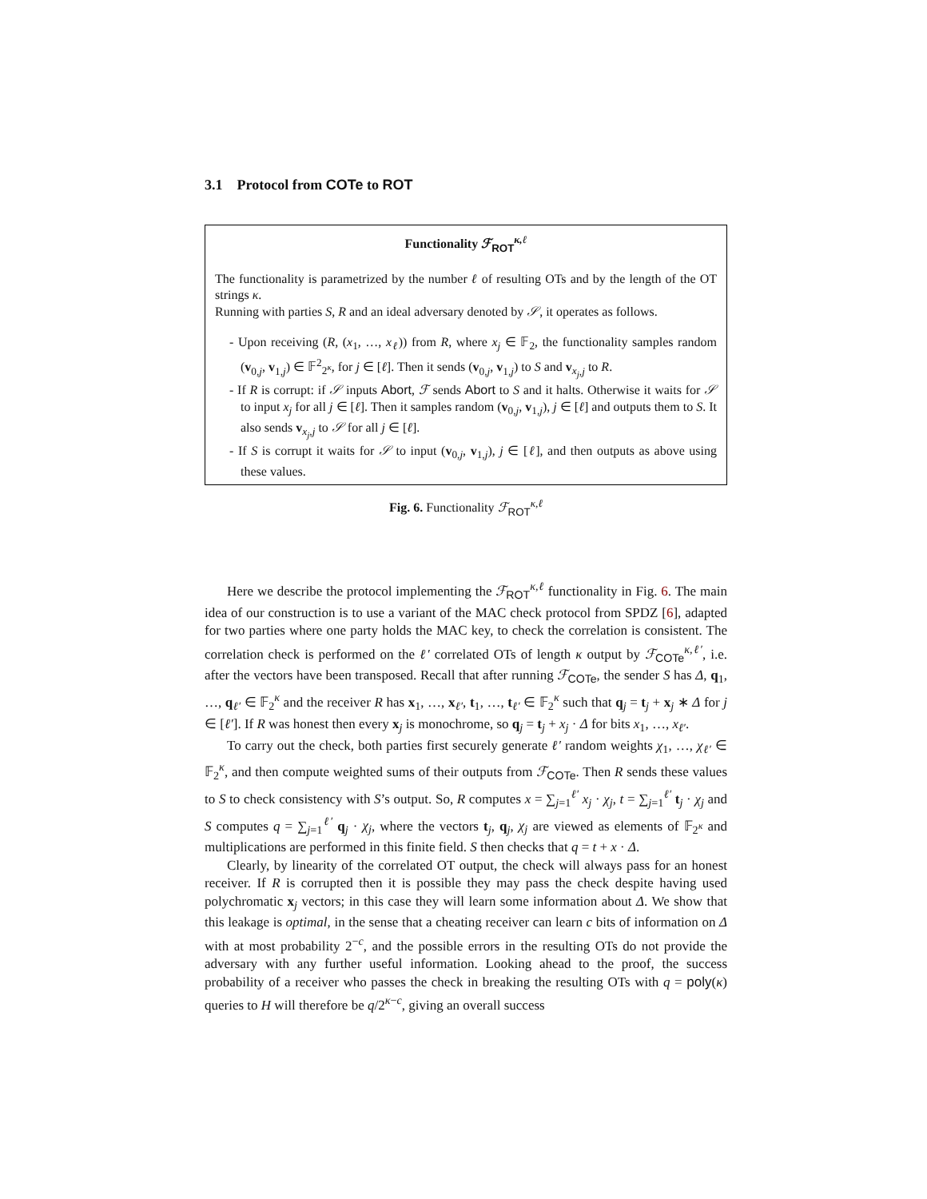3.1 Protocol from COTe to ROT
Functionality ℱ<sub>ROT</sub><sup>κ,ℓ</sup>
The functionality is parametrized by the number ℓ of resulting OTs and by the length of the OT strings κ.
Running with parties S, R and an ideal adversary denoted by 𝒮, it operates as follows.
- Upon receiving (R, (x<sub>1</sub>, …, x<sub>ℓ</sub>)) from R, where x<sub>j</sub> ∈ 𝔽<sub>2</sub>, the functionality samples random (v<sub>0,j</sub>, v<sub>1,j</sub>) ∈ 𝔽<sup>2</sup><sub>2<sup>κ</sup></sub>, for j ∈ [ℓ]. Then it sends (v<sub>0,j</sub>, v<sub>1,j</sub>) to S and v<sub>x<sub>j</sub>,j</sub> to R.
- If R is corrupt: if 𝒮 inputs Abort, ℱ sends Abort to S and it halts. Otherwise it waits for 𝒮 to input x<sub>j</sub> for all j ∈ [ℓ]. Then it samples random (v<sub>0,j</sub>, v<sub>1,j</sub>), j ∈ [ℓ] and outputs them to S. It also sends v<sub>x<sub>j</sub>,j</sub> to 𝒮 for all j ∈ [ℓ].
- If S is corrupt it waits for 𝒮 to input (v<sub>0,j</sub>, v<sub>1,j</sub>), j ∈ [ℓ], and then outputs as above using these values.
Fig. 6. Functionality ℱ<sub>ROT</sub><sup>κ,ℓ</sup>
Here we describe the protocol implementing the ℱ<sub>ROT</sub><sup>κ,ℓ</sup> functionality in Fig. 6. The main idea of our construction is to use a variant of the MAC check protocol from SPDZ [6], adapted for two parties where one party holds the MAC key, to check the correlation is consistent. The correlation check is performed on the ℓ′ correlated OTs of length κ output by ℱ<sub>COTe</sub><sup>κ,ℓ′</sup>, i.e. after the vectors have been transposed. Recall that after running ℱ<sub>COTe</sub>, the sender S has Δ, q<sub>1</sub>, …, q<sub>ℓ′</sub> ∈ 𝔽<sub>2</sub><sup>κ</sup> and the receiver R has x<sub>1</sub>, …, x<sub>ℓ′</sub>, t<sub>1</sub>, …, t<sub>ℓ′</sub> ∈ 𝔽<sub>2</sub><sup>κ</sup> such that q<sub>j</sub> = t<sub>j</sub> + x<sub>j</sub> ∗ Δ for j ∈ [ℓ′]. If R was honest then every x<sub>j</sub> is monochrome, so q<sub>j</sub> = t<sub>j</sub> + x<sub>j</sub> · Δ for bits x<sub>1</sub>, …, x<sub>ℓ′</sub>.
To carry out the check, both parties first securely generate ℓ′ random weights χ<sub>1</sub>, …, χ<sub>ℓ′</sub> ∈ 𝔽<sub>2</sub><sup>κ</sup>, and then compute weighted sums of their outputs from ℱ<sub>COTe</sub>. Then R sends these values to S to check consistency with S’s output. So, R computes x = ∑<sub>j=1</sub><sup>ℓ′</sup> x<sub>j</sub> · χ<sub>j</sub>, t = ∑<sub>j=1</sub><sup>ℓ′</sup> t<sub>j</sub> · χ<sub>j</sub> and S computes q = ∑<sub>j=1</sub><sup>ℓ′</sup> q<sub>j</sub> · χ<sub>j</sub>, where the vectors t<sub>j</sub>, q<sub>j</sub>, χ<sub>j</sub> are viewed as elements of 𝔽<sub>2<sup>κ</sup></sub> and multiplications are performed in this finite field. S then checks that q = t + x · Δ.
Clearly, by linearity of the correlated OT output, the check will always pass for an honest receiver. If R is corrupted then it is possible they may pass the check despite having used polychromatic x<sub>j</sub> vectors; in this case they will learn some information about Δ. We show that this leakage is optimal, in the sense that a cheating receiver can learn c bits of information on Δ with at most probability 2<sup>−c</sup>, and the possible errors in the resulting OTs do not provide the adversary with any further useful information. Looking ahead to the proof, the success probability of a receiver who passes the check in breaking the resulting OTs with q = poly(κ) queries to H will therefore be q/2<sup>κ−c</sup>, giving an overall success